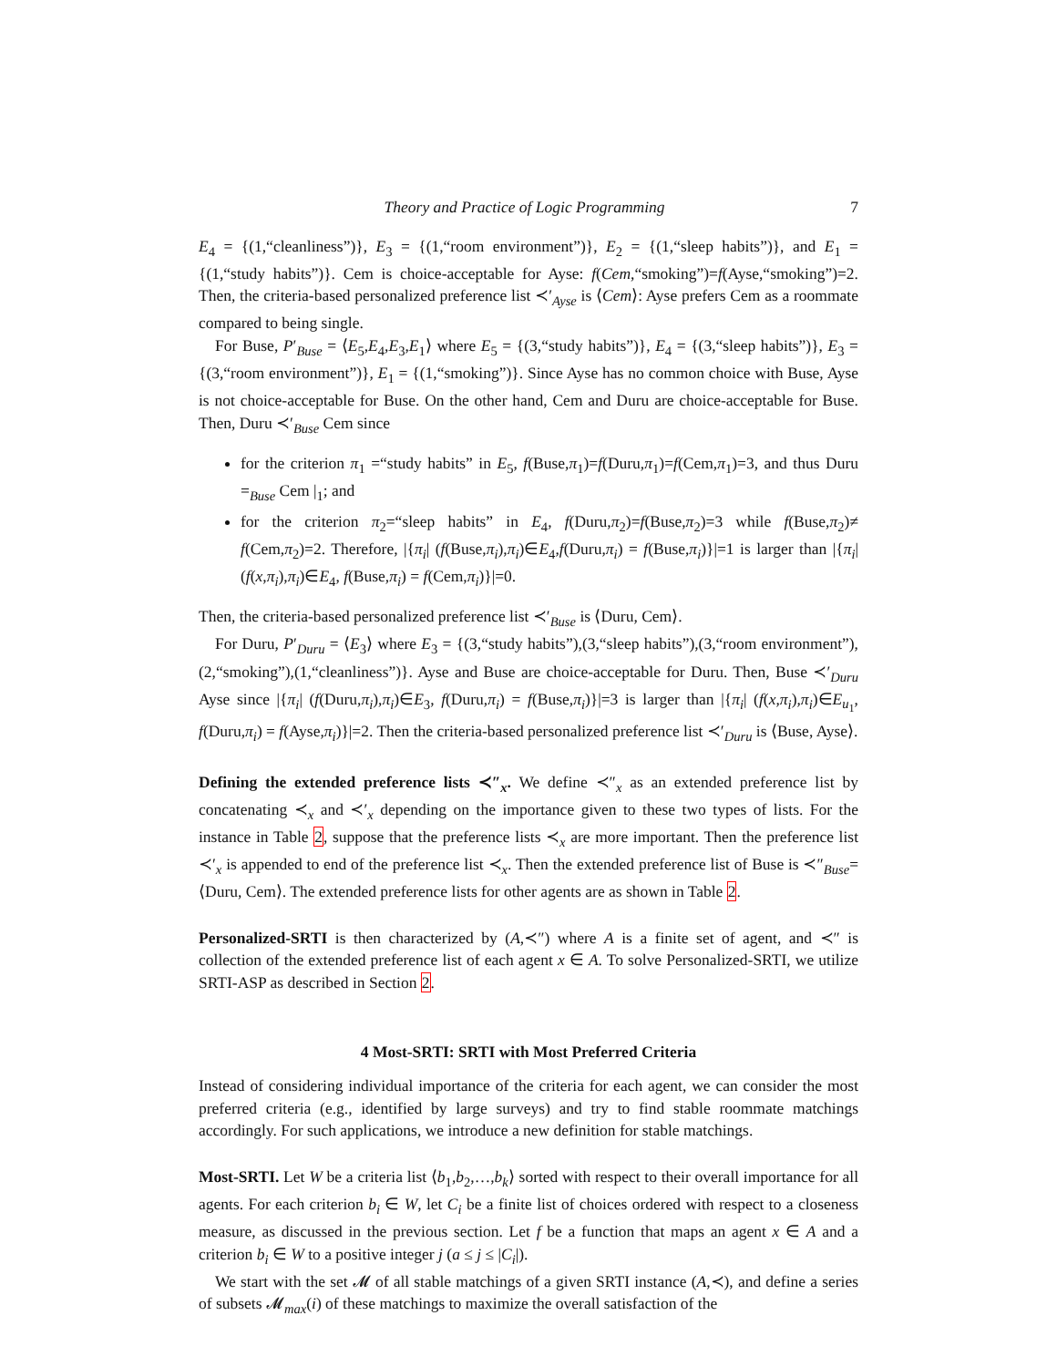Theory and Practice of Logic Programming 7
E<sub>4</sub> = {(1,“cleanliness”)}, E<sub>3</sub> = {(1,“room environment”)}, E<sub>2</sub> = {(1,“sleep habits”)}, and E<sub>1</sub> = {(1,“study habits”)}. Cem is choice-acceptable for Ayse: f(Cem,“smoking”)=f(Ayse,“smoking”)=2. Then, the criteria-based personalized preference list ≺′<sub>Ayse</sub> is ⟨Cem⟩: Ayse prefers Cem as a roommate compared to being single.
For Buse, P′<sub>Buse</sub> = ⟨E<sub>5</sub>,E<sub>4</sub>,E<sub>3</sub>,E<sub>1</sub>⟩ where E<sub>5</sub> = {(3,“study habits”)}, E<sub>4</sub> = {(3,“sleep habits”)}, E<sub>3</sub> = {(3,“room environment”)}, E<sub>1</sub> = {(1,“smoking”)}. Since Ayse has no common choice with Buse, Ayse is not choice-acceptable for Buse. On the other hand, Cem and Duru are choice-acceptable for Buse. Then, Duru ≺′<sub>Buse</sub> Cem since
for the criterion π<sub>1</sub> =“study habits” in E<sub>5</sub>, f(Buse,π<sub>1</sub>)=f(Duru,π<sub>1</sub>)=f(Cem,π<sub>1</sub>)=3, and thus Duru =<sub>Buse</sub> Cem |<sub>1</sub>; and
for the criterion π<sub>2</sub>=“sleep habits” in E<sub>4</sub>, f(Duru,π<sub>2</sub>)=f(Buse,π<sub>2</sub>)=3 while f(Buse,π<sub>2</sub>)≠ f(Cem,π<sub>2</sub>)=2. Therefore, |{π<sub>i</sub>| (f(Buse,π<sub>i</sub>),π<sub>i</sub>)∈E<sub>4</sub>,f(Duru,π<sub>i</sub>) = f(Buse,π<sub>i</sub>)}|=1 is larger than |{π<sub>i</sub>| (f(x,π<sub>i</sub>),π<sub>i</sub>)∈E<sub>4</sub>, f(Buse,π<sub>i</sub>) = f(Cem,π<sub>i</sub>)}|=0.
Then, the criteria-based personalized preference list ≺′<sub>Buse</sub> is ⟨Duru, Cem⟩.
For Duru, P′<sub>Duru</sub> = ⟨E<sub>3</sub>⟩ where E<sub>3</sub> = {(3,“study habits”),(3,“sleep habits”),(3,“room environment”),(2,“smoking”),(1,“cleanliness”)}. Ayse and Buse are choice-acceptable for Duru. Then, Buse ≺′<sub>Duru</sub> Ayse since |{π<sub>i</sub>| (f(Duru,π<sub>i</sub>),π<sub>i</sub>)∈E<sub>3</sub>, f(Duru,π<sub>i</sub>) = f(Buse,π<sub>i</sub>)}|=3 is larger than |{π<sub>i</sub>| (f(x,π<sub>i</sub>),π<sub>i</sub>)∈E<sub>u<sub>1</sub></sub>, f(Duru,π<sub>i</sub>) = f(Ayse,π<sub>i</sub>)}|=2. Then the criteria-based personalized preference list ≺′<sub>Duru</sub> is ⟨Buse, Ayse⟩.
Defining the extended preference lists ≺″<sub>x</sub>. We define ≺″<sub>x</sub> as an extended preference list by concatenating ≺<sub>x</sub> and ≺′<sub>x</sub> depending on the importance given to these two types of lists. For the instance in Table 2, suppose that the preference lists ≺<sub>x</sub> are more important. Then the preference list ≺′<sub>x</sub> is appended to end of the preference list ≺<sub>x</sub>. Then the extended preference list of Buse is ≺″<sub>Buse</sub>= ⟨Duru, Cem⟩. The extended preference lists for other agents are as shown in Table 2.
Personalized-SRTI is then characterized by (A,≺″) where A is a finite set of agent, and ≺″ is collection of the extended preference list of each agent x ∈ A. To solve Personalized-SRTI, we utilize SRTI-ASP as described in Section 2.
4 Most-SRTI: SRTI with Most Preferred Criteria
Instead of considering individual importance of the criteria for each agent, we can consider the most preferred criteria (e.g., identified by large surveys) and try to find stable roommate matchings accordingly. For such applications, we introduce a new definition for stable matchings.
Most-SRTI. Let W be a criteria list ⟨b<sub>1</sub>,b<sub>2</sub>,…,b<sub>k</sub>⟩ sorted with respect to their overall importance for all agents. For each criterion b<sub>i</sub> ∈ W, let C<sub>i</sub> be a finite list of choices ordered with respect to a closeness measure, as discussed in the previous section. Let f be a function that maps an agent x ∈ A and a criterion b<sub>i</sub> ∈ W to a positive integer j (a ≤ j ≤ |C<sub>i</sub>|).
We start with the set 𝓜 of all stable matchings of a given SRTI instance (A,≺), and define a series of subsets 𝓜<sub>max</sub>(i) of these matchings to maximize the overall satisfaction of the